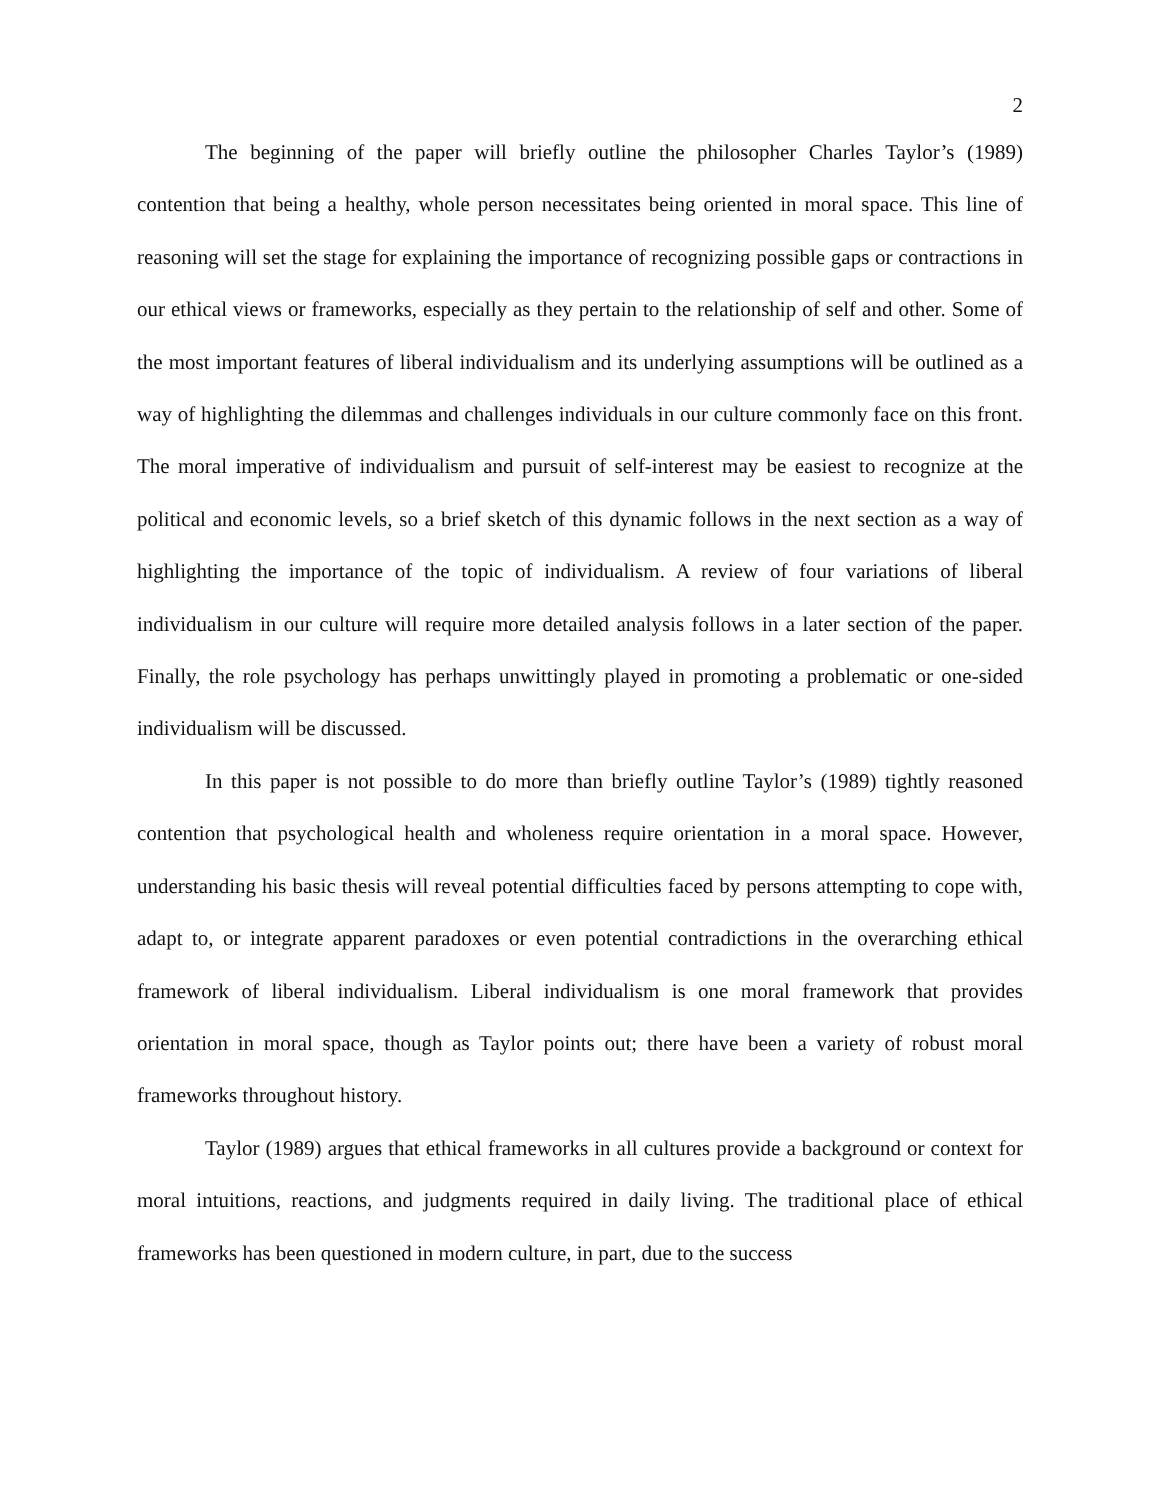2
The beginning of the paper will briefly outline the philosopher Charles Taylor’s (1989) contention that being a healthy, whole person necessitates being oriented in moral space. This line of reasoning will set the stage for explaining the importance of recognizing possible gaps or contractions in our ethical views or frameworks, especially as they pertain to the relationship of self and other. Some of the most important features of liberal individualism and its underlying assumptions will be outlined as a way of highlighting the dilemmas and challenges individuals in our culture commonly face on this front. The moral imperative of individualism and pursuit of self-interest may be easiest to recognize at the political and economic levels, so a brief sketch of this dynamic follows in the next section as a way of highlighting the importance of the topic of individualism. A review of four variations of liberal individualism in our culture will require more detailed analysis follows in a later section of the paper. Finally, the role psychology has perhaps unwittingly played in promoting a problematic or one-sided individualism will be discussed.
In this paper is not possible to do more than briefly outline Taylor’s (1989) tightly reasoned contention that psychological health and wholeness require orientation in a moral space. However, understanding his basic thesis will reveal potential difficulties faced by persons attempting to cope with, adapt to, or integrate apparent paradoxes or even potential contradictions in the overarching ethical framework of liberal individualism. Liberal individualism is one moral framework that provides orientation in moral space, though as Taylor points out; there have been a variety of robust moral frameworks throughout history.
Taylor (1989) argues that ethical frameworks in all cultures provide a background or context for moral intuitions, reactions, and judgments required in daily living. The traditional place of ethical frameworks has been questioned in modern culture, in part, due to the success